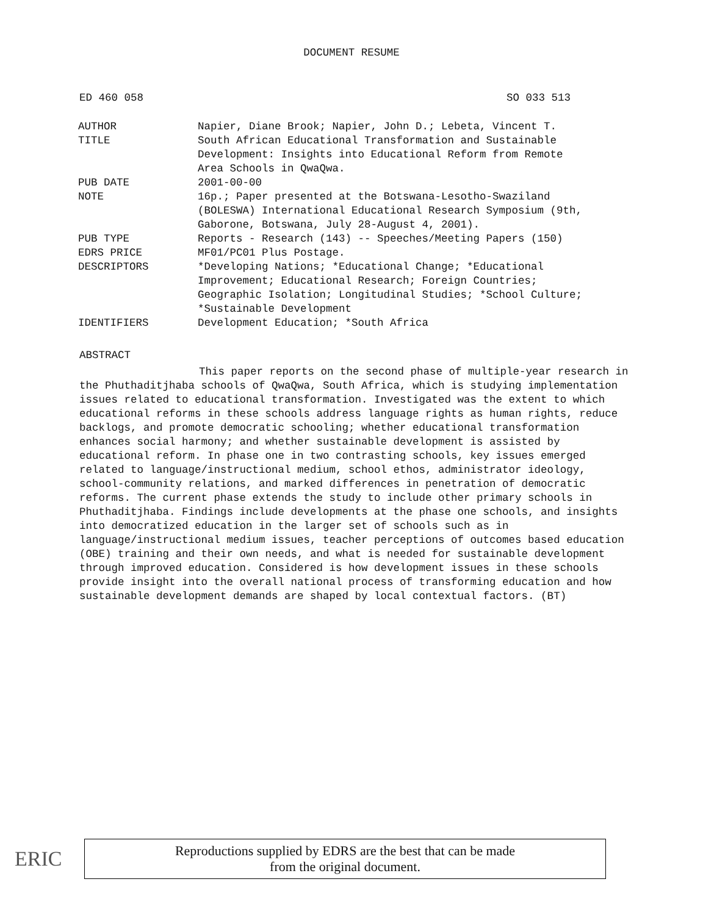DOCUMENT RESUME
ED 460 058 SO 033 513
| AUTHOR | Napier, Diane Brook; Napier, John D.; Lebeta, Vincent T. |
| TITLE | South African Educational Transformation and Sustainable Development: Insights into Educational Reform from Remote Area Schools in QwaQwa. |
| PUB DATE | 2001-00-00 |
| NOTE | 16p.; Paper presented at the Botswana-Lesotho-Swaziland (BOLESWA) International Educational Research Symposium (9th, Gaborone, Botswana, July 28-August 4, 2001). |
| PUB TYPE | Reports - Research (143) -- Speeches/Meeting Papers (150) |
| EDRS PRICE | MF01/PC01 Plus Postage. |
| DESCRIPTORS | *Developing Nations; *Educational Change; *Educational Improvement; Educational Research; Foreign Countries; Geographic Isolation; Longitudinal Studies; *School Culture; *Sustainable Development |
| IDENTIFIERS | Development Education; *South Africa |
ABSTRACT
This paper reports on the second phase of multiple-year research in the Phuthaditjhaba schools of QwaQwa, South Africa, which is studying implementation issues related to educational transformation. Investigated was the extent to which educational reforms in these schools address language rights as human rights, reduce backlogs, and promote democratic schooling; whether educational transformation enhances social harmony; and whether sustainable development is assisted by educational reform. In phase one in two contrasting schools, key issues emerged related to language/instructional medium, school ethos, administrator ideology, school-community relations, and marked differences in penetration of democratic reforms. The current phase extends the study to include other primary schools in Phuthaditjhaba. Findings include developments at the phase one schools, and insights into democratized education in the larger set of schools such as in language/instructional medium issues, teacher perceptions of outcomes based education (OBE) training and their own needs, and what is needed for sustainable development through improved education. Considered is how development issues in these schools provide insight into the overall national process of transforming education and how sustainable development demands are shaped by local contextual factors. (BT)
ERIC
Reproductions supplied by EDRS are the best that can be made
from the original document.